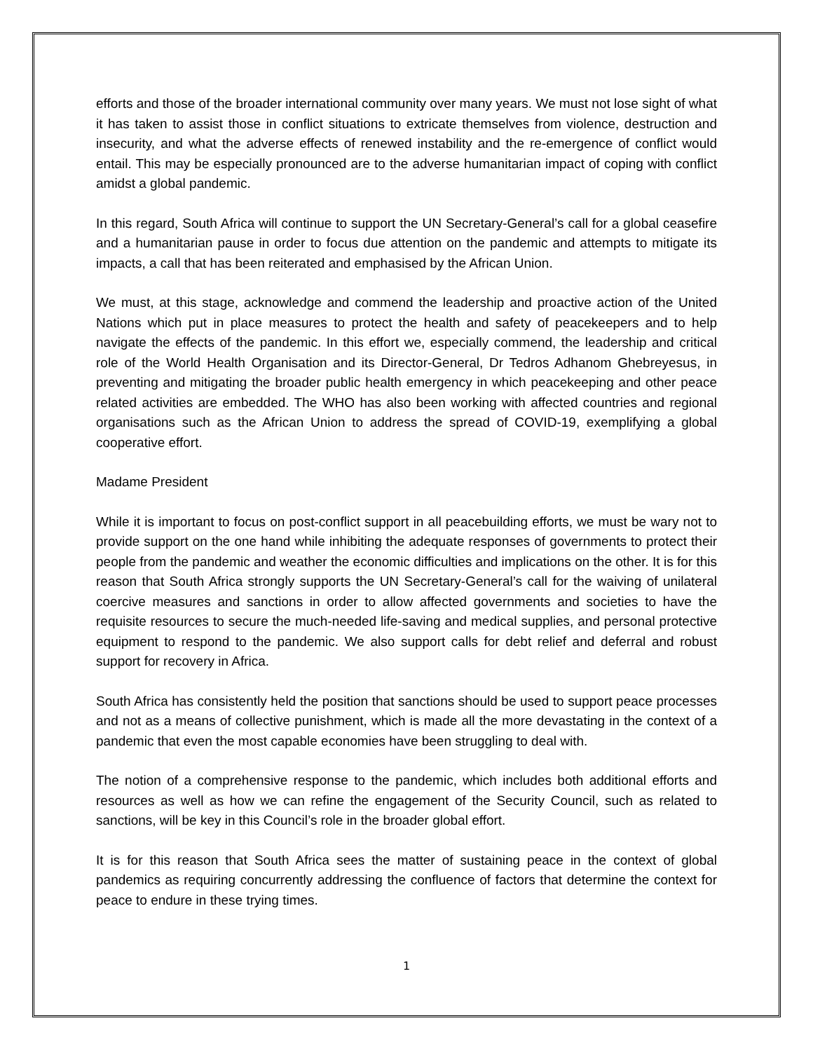efforts and those of the broader international community over many years. We must not lose sight of what it has taken to assist those in conflict situations to extricate themselves from violence, destruction and insecurity, and what the adverse effects of renewed instability and the re-emergence of conflict would entail. This may be especially pronounced are to the adverse humanitarian impact of coping with conflict amidst a global pandemic.
In this regard, South Africa will continue to support the UN Secretary-General’s call for a global ceasefire and a humanitarian pause in order to focus due attention on the pandemic and attempts to mitigate its impacts, a call that has been reiterated and emphasised by the African Union.
We must, at this stage, acknowledge and commend the leadership and proactive action of the United Nations which put in place measures to protect the health and safety of peacekeepers and to help navigate the effects of the pandemic. In this effort we, especially commend, the leadership and critical role of the World Health Organisation and its Director-General, Dr Tedros Adhanom Ghebreyesus, in preventing and mitigating the broader public health emergency in which peacekeeping and other peace related activities are embedded. The WHO has also been working with affected countries and regional organisations such as the African Union to address the spread of COVID-19, exemplifying a global cooperative effort.
Madame President
While it is important to focus on post-conflict support in all peacebuilding efforts, we must be wary not to provide support on the one hand while inhibiting the adequate responses of governments to protect their people from the pandemic and weather the economic difficulties and implications on the other. It is for this reason that South Africa strongly supports the UN Secretary-General’s call for the waiving of unilateral coercive measures and sanctions in order to allow affected governments and societies to have the requisite resources to secure the much-needed life-saving and medical supplies, and personal protective equipment to respond to the pandemic. We also support calls for debt relief and deferral and robust support for recovery in Africa.
South Africa has consistently held the position that sanctions should be used to support peace processes and not as a means of collective punishment, which is made all the more devastating in the context of a pandemic that even the most capable economies have been struggling to deal with.
The notion of a comprehensive response to the pandemic, which includes both additional efforts and resources as well as how we can refine the engagement of the Security Council, such as related to sanctions, will be key in this Council’s role in the broader global effort.
It is for this reason that South Africa sees the matter of sustaining peace in the context of global pandemics as requiring concurrently addressing the confluence of factors that determine the context for peace to endure in these trying times.
1